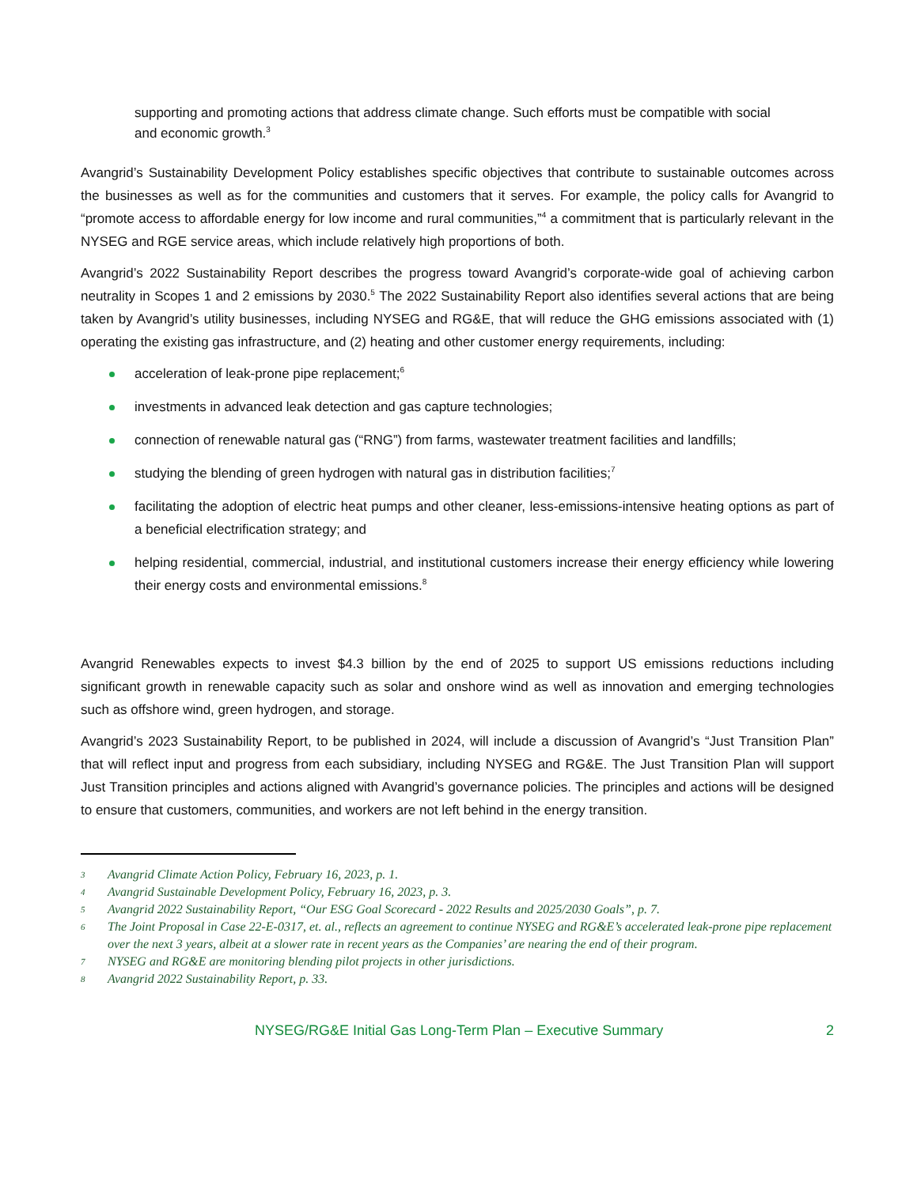supporting and promoting actions that address climate change. Such efforts must be compatible with social and economic growth.<sup>3</sup>
Avangrid’s Sustainability Development Policy establishes specific objectives that contribute to sustainable outcomes across the businesses as well as for the communities and customers that it serves. For example, the policy calls for Avangrid to “promote access to affordable energy for low income and rural communities,”<sup>4</sup> a commitment that is particularly relevant in the NYSEG and RGE service areas, which include relatively high proportions of both.
Avangrid’s 2022 Sustainability Report describes the progress toward Avangrid’s corporate-wide goal of achieving carbon neutrality in Scopes 1 and 2 emissions by 2030.<sup>5</sup> The 2022 Sustainability Report also identifies several actions that are being taken by Avangrid’s utility businesses, including NYSEG and RG&E, that will reduce the GHG emissions associated with (1) operating the existing gas infrastructure, and (2) heating and other customer energy requirements, including:
acceleration of leak-prone pipe replacement;<sup>6</sup>
investments in advanced leak detection and gas capture technologies;
connection of renewable natural gas (“RNG”) from farms, wastewater treatment facilities and landfills;
studying the blending of green hydrogen with natural gas in distribution facilities;<sup>7</sup>
facilitating the adoption of electric heat pumps and other cleaner, less-emissions-intensive heating options as part of a beneficial electrification strategy; and
helping residential, commercial, industrial, and institutional customers increase their energy efficiency while lowering their energy costs and environmental emissions.<sup>8</sup>
Avangrid Renewables expects to invest $4.3 billion by the end of 2025 to support US emissions reductions including significant growth in renewable capacity such as solar and onshore wind as well as innovation and emerging technologies such as offshore wind, green hydrogen, and storage.
Avangrid’s 2023 Sustainability Report, to be published in 2024, will include a discussion of Avangrid’s “Just Transition Plan” that will reflect input and progress from each subsidiary, including NYSEG and RG&E. The Just Transition Plan will support Just Transition principles and actions aligned with Avangrid’s governance policies. The principles and actions will be designed to ensure that customers, communities, and workers are not left behind in the energy transition.
3 Avangrid Climate Action Policy, February 16, 2023, p. 1.
4 Avangrid Sustainable Development Policy, February 16, 2023, p. 3.
5 Avangrid 2022 Sustainability Report, “Our ESG Goal Scorecard - 2022 Results and 2025/2030 Goals”, p. 7.
6 The Joint Proposal in Case 22-E-0317, et. al., reflects an agreement to continue NYSEG and RG&E’s accelerated leak-prone pipe replacement over the next 3 years, albeit at a slower rate in recent years as the Companies’ are nearing the end of their program.
7 NYSEG and RG&E are monitoring blending pilot projects in other jurisdictions.
8 Avangrid 2022 Sustainability Report, p. 33.
NYSEG/RG&E Initial Gas Long-Term Plan – Executive Summary 2